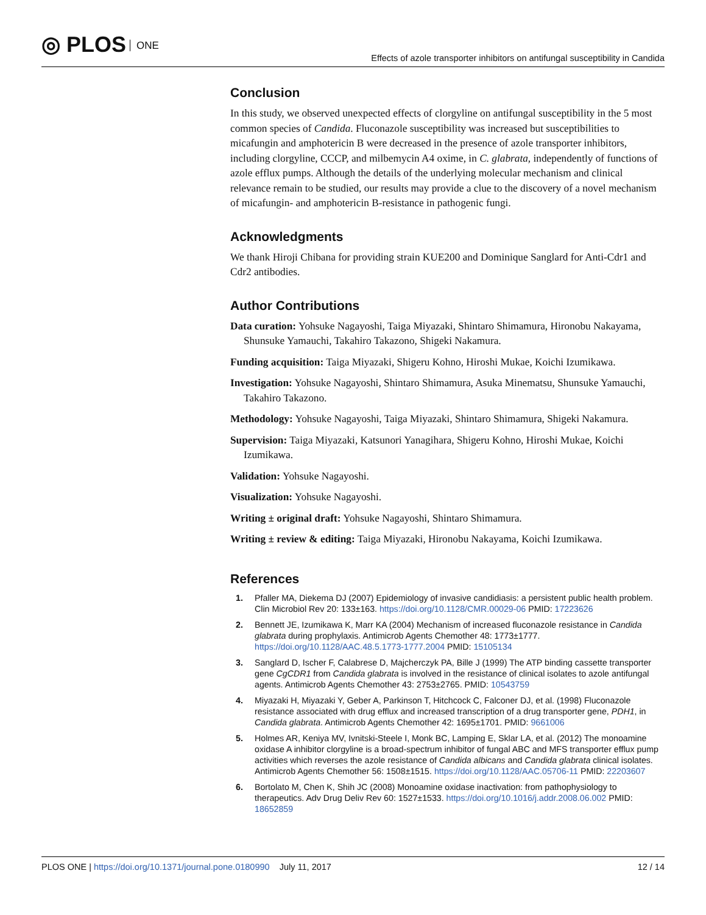◎ PLOS ONE
Effects of azole transporter inhibitors on antifungal susceptibility in Candida
Conclusion
In this study, we observed unexpected effects of clorgyline on antifungal susceptibility in the 5 most common species of Candida. Fluconazole susceptibility was increased but susceptibilities to micafungin and amphotericin B were decreased in the presence of azole transporter inhibitors, including clorgyline, CCCP, and milbemycin A4 oxime, in C. glabrata, independently of functions of azole efflux pumps. Although the details of the underlying molecular mechanism and clinical relevance remain to be studied, our results may provide a clue to the discovery of a novel mechanism of micafungin- and amphotericin B-resistance in pathogenic fungi.
Acknowledgments
We thank Hiroji Chibana for providing strain KUE200 and Dominique Sanglard for Anti-Cdr1 and Cdr2 antibodies.
Author Contributions
Data curation: Yohsuke Nagayoshi, Taiga Miyazaki, Shintaro Shimamura, Hironobu Nakayama, Shunsuke Yamauchi, Takahiro Takazono, Shigeki Nakamura.
Funding acquisition: Taiga Miyazaki, Shigeru Kohno, Hiroshi Mukae, Koichi Izumikawa.
Investigation: Yohsuke Nagayoshi, Shintaro Shimamura, Asuka Minematsu, Shunsuke Yamauchi, Takahiro Takazono.
Methodology: Yohsuke Nagayoshi, Taiga Miyazaki, Shintaro Shimamura, Shigeki Nakamura.
Supervision: Taiga Miyazaki, Katsunori Yanagihara, Shigeru Kohno, Hiroshi Mukae, Koichi Izumikawa.
Validation: Yohsuke Nagayoshi.
Visualization: Yohsuke Nagayoshi.
Writing ± original draft: Yohsuke Nagayoshi, Shintaro Shimamura.
Writing ± review & editing: Taiga Miyazaki, Hironobu Nakayama, Koichi Izumikawa.
References
1. Pfaller MA, Diekema DJ (2007) Epidemiology of invasive candidiasis: a persistent public health problem. Clin Microbiol Rev 20: 133±163. https://doi.org/10.1128/CMR.00029-06 PMID: 17223626
2. Bennett JE, Izumikawa K, Marr KA (2004) Mechanism of increased fluconazole resistance in Candida glabrata during prophylaxis. Antimicrob Agents Chemother 48: 1773±1777. https://doi.org/10.1128/AAC.48.5.1773-1777.2004 PMID: 15105134
3. Sanglard D, Ischer F, Calabrese D, Majcherczyk PA, Bille J (1999) The ATP binding cassette transporter gene CgCDR1 from Candida glabrata is involved in the resistance of clinical isolates to azole antifungal agents. Antimicrob Agents Chemother 43: 2753±2765. PMID: 10543759
4. Miyazaki H, Miyazaki Y, Geber A, Parkinson T, Hitchcock C, Falconer DJ, et al. (1998) Fluconazole resistance associated with drug efflux and increased transcription of a drug transporter gene, PDH1, in Candida glabrata. Antimicrob Agents Chemother 42: 1695±1701. PMID: 9661006
5. Holmes AR, Keniya MV, Ivnitski-Steele I, Monk BC, Lamping E, Sklar LA, et al. (2012) The monoamine oxidase A inhibitor clorgyline is a broad-spectrum inhibitor of fungal ABC and MFS transporter efflux pump activities which reverses the azole resistance of Candida albicans and Candida glabrata clinical isolates. Antimicrob Agents Chemother 56: 1508±1515. https://doi.org/10.1128/AAC.05706-11 PMID: 22203607
6. Bortolato M, Chen K, Shih JC (2008) Monoamine oxidase inactivation: from pathophysiology to therapeutics. Adv Drug Deliv Rev 60: 1527±1533. https://doi.org/10.1016/j.addr.2008.06.002 PMID: 18652859
PLOS ONE | https://doi.org/10.1371/journal.pone.0180990 July 11, 2017 12 / 14